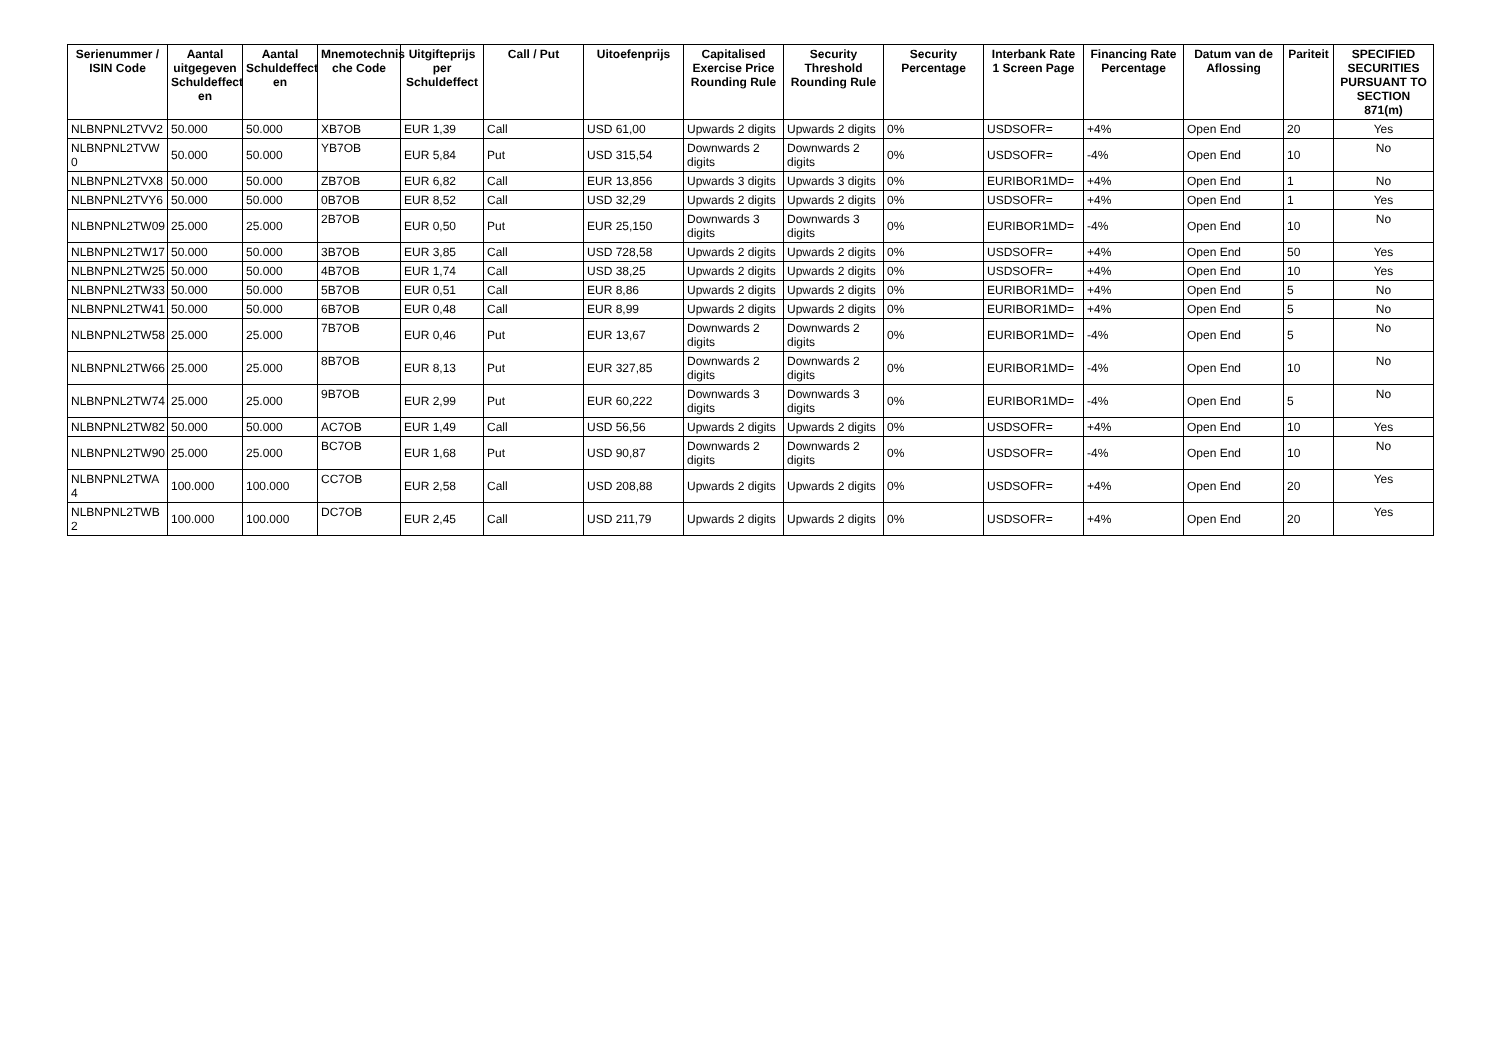| Serienummer / ISIN Code | Aantal uitgegeven Schuldeffect en | Aantal Schuldeffect en | Mnemotechnis che Code | Uitgifteprijs per Schuldeffect | Call / Put | Uitoefenprijs | Capitalised Exercise Price Rounding Rule | Security Threshold Rounding Rule | Security Percentage | Interbank Rate 1 Screen Page | Financing Rate Percentage | Datum van de Aflossing | Pariteit | SPECIFIED SECURITIES PURSUANT TO SECTION 871(m) |
| --- | --- | --- | --- | --- | --- | --- | --- | --- | --- | --- | --- | --- | --- | --- |
| NLBNPNL2TVV2 | 50.000 | 50.000 | XB7OB | EUR 1,39 | Call | USD 61,00 | Upwards 2 digits | Upwards 2 digits | 0% | USDSOFR= | +4% | Open End | 20 | Yes |
| NLBNPNL2TVW 0 | 50.000 | 50.000 | YB7OB | EUR 5,84 | Put | USD 315,54 | Downwards 2 digits | Downwards 2 digits | 0% | USDSOFR= | -4% | Open End | 10 | No |
| NLBNPNL2TVX8 | 50.000 | 50.000 | ZB7OB | EUR 6,82 | Call | EUR 13,856 | Upwards 3 digits | Upwards 3 digits | 0% | EURIBOR1MD= | +4% | Open End | 1 | No |
| NLBNPNL2TVY6 | 50.000 | 50.000 | 0B7OB | EUR 8,52 | Call | USD 32,29 | Upwards 2 digits | Upwards 2 digits | 0% | USDSOFR= | +4% | Open End | 1 | Yes |
| NLBNPNL2TW09 | 25.000 | 25.000 | 2B7OB | EUR 0,50 | Put | EUR 25,150 | Downwards 3 digits | Downwards 3 digits | 0% | EURIBOR1MD= | -4% | Open End | 10 | No |
| NLBNPNL2TW17 | 50.000 | 50.000 | 3B7OB | EUR 3,85 | Call | USD 728,58 | Upwards 2 digits | Upwards 2 digits | 0% | USDSOFR= | +4% | Open End | 50 | Yes |
| NLBNPNL2TW25 | 50.000 | 50.000 | 4B7OB | EUR 1,74 | Call | USD 38,25 | Upwards 2 digits | Upwards 2 digits | 0% | USDSOFR= | +4% | Open End | 10 | Yes |
| NLBNPNL2TW33 | 50.000 | 50.000 | 5B7OB | EUR 0,51 | Call | EUR 8,86 | Upwards 2 digits | Upwards 2 digits | 0% | EURIBOR1MD= | +4% | Open End | 5 | No |
| NLBNPNL2TW41 | 50.000 | 50.000 | 6B7OB | EUR 0,48 | Call | EUR 8,99 | Upwards 2 digits | Upwards 2 digits | 0% | EURIBOR1MD= | +4% | Open End | 5 | No |
| NLBNPNL2TW58 | 25.000 | 25.000 | 7B7OB | EUR 0,46 | Put | EUR 13,67 | Downwards 2 digits | Downwards 2 digits | 0% | EURIBOR1MD= | -4% | Open End | 5 | No |
| NLBNPNL2TW66 | 25.000 | 25.000 | 8B7OB | EUR 8,13 | Put | EUR 327,85 | Downwards 2 digits | Downwards 2 digits | 0% | EURIBOR1MD= | -4% | Open End | 10 | No |
| NLBNPNL2TW74 | 25.000 | 25.000 | 9B7OB | EUR 2,99 | Put | EUR 60,222 | Downwards 3 digits | Downwards 3 digits | 0% | EURIBOR1MD= | -4% | Open End | 5 | No |
| NLBNPNL2TW82 | 50.000 | 50.000 | AC7OB | EUR 1,49 | Call | USD 56,56 | Upwards 2 digits | Upwards 2 digits | 0% | USDSOFR= | +4% | Open End | 10 | Yes |
| NLBNPNL2TW90 | 25.000 | 25.000 | BC7OB | EUR 1,68 | Put | USD 90,87 | Downwards 2 digits | Downwards 2 digits | 0% | USDSOFR= | -4% | Open End | 10 | No |
| NLBNPNL2TWA 4 | 100.000 | 100.000 | CC7OB | EUR 2,58 | Call | USD 208,88 | Upwards 2 digits | Upwards 2 digits | 0% | USDSOFR= | +4% | Open End | 20 | Yes |
| NLBNPNL2TWB 2 | 100.000 | 100.000 | DC7OB | EUR 2,45 | Call | USD 211,79 | Upwards 2 digits | Upwards 2 digits | 0% | USDSOFR= | +4% | Open End | 20 | Yes |